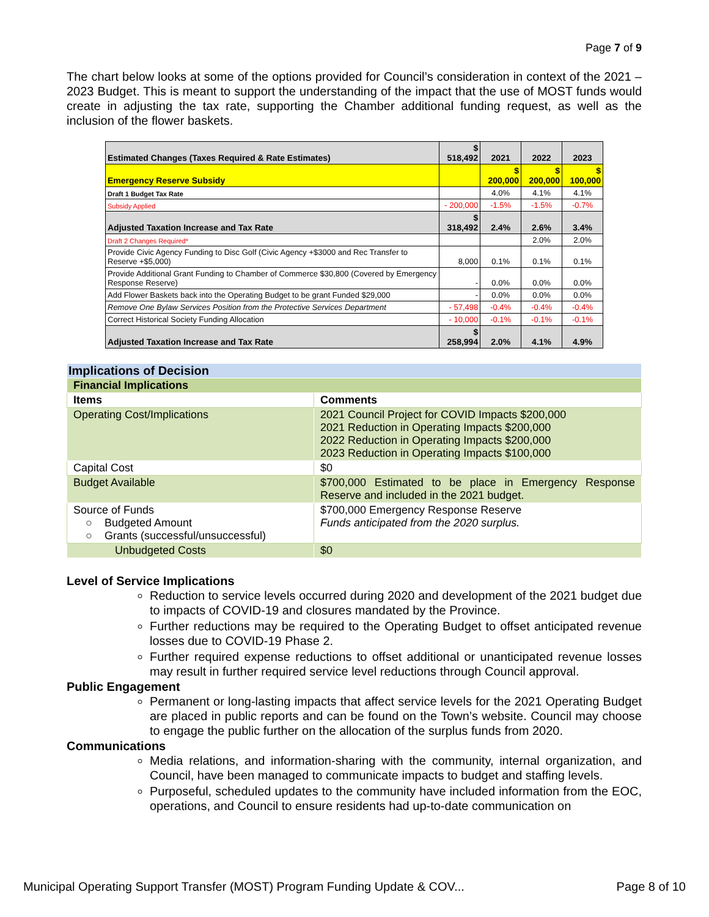Page 7 of 9
The chart below looks at some of the options provided for Council’s consideration in context of the 2021 – 2023 Budget. This is meant to support the understanding of the impact that the use of MOST funds would create in adjusting the tax rate, supporting the Chamber additional funding request, as well as the inclusion of the flower baskets.
| Estimated Changes (Taxes Required & Rate Estimates) | $ 518,492 | 2021 | 2022 | 2023 |
| Emergency Reserve Subsidy | | $ 200,000 | $ 200,000 | $ 100,000 |
| Draft 1 Budget Tax Rate | | 4.0% | 4.1% | 4.1% |
| Subsidy Applied | - 200,000 | -1.5% | -1.5% | -0.7% |
| Adjusted Taxation Increase and Tax Rate | $ 318,492 | 2.4% | 2.6% | 3.4% |
| Draft 2 Changes Required* | | | 2.0% | 2.0% |
| Provide Civic Agency Funding to Disc Golf (Civic Agency +$3000 and Rec Transfer to Reserve +$5,000) | 8,000 | 0.1% | 0.1% | 0.1% |
| Provide Additional Grant Funding to Chamber of Commerce $30,800 (Covered by Emergency Response Reserve) | - | 0.0% | 0.0% | 0.0% |
| Add Flower Baskets back into the Operating Budget to be grant Funded $29,000 | - | 0.0% | 0.0% | 0.0% |
| Remove One Bylaw Services Position from the Protective Services Department | - 57,498 | -0.4% | -0.4% | -0.4% |
| Correct Historical Society Funding Allocation | - 10,000 | -0.1% | -0.1% | -0.1% |
| Adjusted Taxation Increase and Tax Rate | $ 258,994 | 2.0% | 4.1% | 4.9% |
| Implications of Decision | |
| Financial Implications | |
| Items | Comments |
| Operating Cost/Implications | 2021 Council Project for COVID Impacts $200,000 2021 Reduction in Operating Impacts $200,000 2022 Reduction in Operating Impacts $200,000 2023 Reduction in Operating Impacts $100,000 |
| Capital Cost | $0 |
| Budget Available | $700,000 Estimated to be place in Emergency Response Reserve and included in the 2021 budget. |
| Source of Funds ○ Budgeted Amount ○ Grants (successful/unsuccessful) | $700,000 Emergency Response Reserve Funds anticipated from the 2020 surplus. |
| Unbudgeted Costs | $0 |
Level of Service Implications
Reduction to service levels occurred during 2020 and development of the 2021 budget due to impacts of COVID-19 and closures mandated by the Province.
Further reductions may be required to the Operating Budget to offset anticipated revenue losses due to COVID-19 Phase 2.
Further required expense reductions to offset additional or unanticipated revenue losses may result in further required service level reductions through Council approval.
Public Engagement
Permanent or long-lasting impacts that affect service levels for the 2021 Operating Budget are placed in public reports and can be found on the Town’s website. Council may choose to engage the public further on the allocation of the surplus funds from 2020.
Communications
Media relations, and information-sharing with the community, internal organization, and Council, have been managed to communicate impacts to budget and staffing levels.
Purposeful, scheduled updates to the community have included information from the EOC, operations, and Council to ensure residents had up-to-date communication on
Municipal Operating Support Transfer (MOST) Program Funding Update & COV... Page 8 of 10